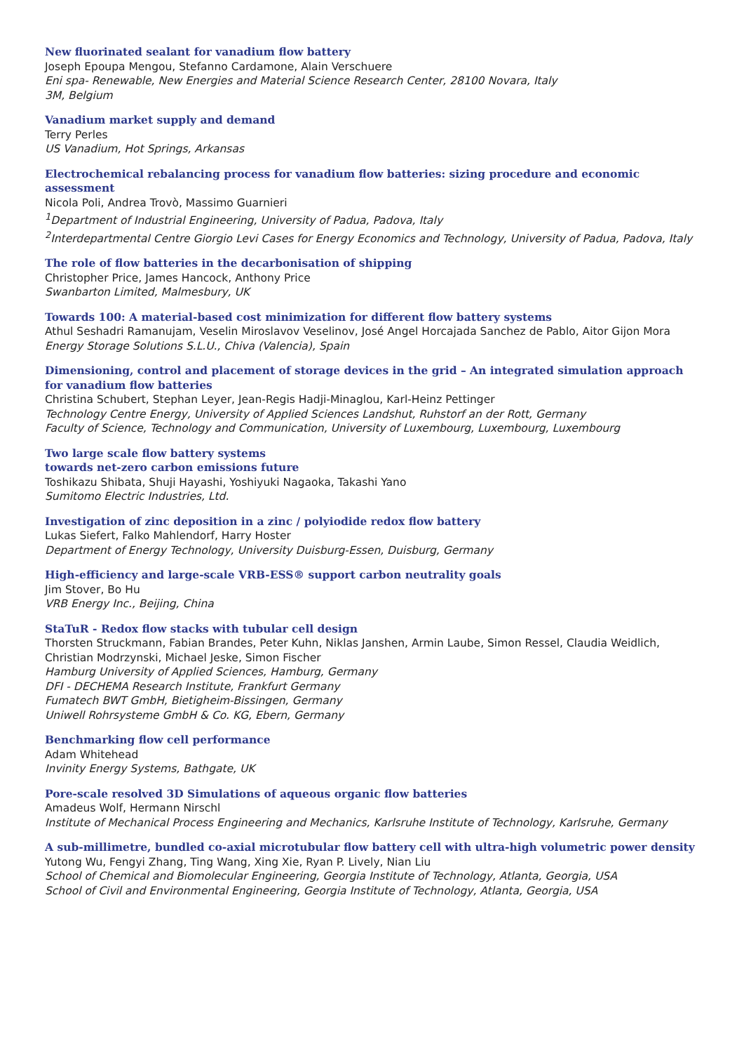New fluorinated sealant for vanadium flow battery
Joseph Epoupa Mengou, Stefanno Cardamone, Alain Verschuere
Eni spa- Renewable, New Energies and Material Science Research Center, 28100 Novara, Italy
3M, Belgium
Vanadium market supply and demand
Terry Perles
US Vanadium, Hot Springs, Arkansas
Electrochemical rebalancing process for vanadium flow batteries: sizing procedure and economic assessment
Nicola Poli, Andrea Trovò, Massimo Guarnieri
<sup>1</sup> Department of Industrial Engineering, University of Padua, Padova, Italy
<sup>2</sup> Interdepartmental Centre Giorgio Levi Cases for Energy Economics and Technology, University of Padua, Padova, Italy
The role of flow batteries in the decarbonisation of shipping
Christopher Price, James Hancock, Anthony Price
Swanbarton Limited, Malmesbury, UK
Towards 100: A material-based cost minimization for different flow battery systems
Athul Seshadri Ramanujam, Veselin Miroslavov Veselinov, José Angel Horcajada Sanchez de Pablo, Aitor Gijon Mora
Energy Storage Solutions S.L.U., Chiva (Valencia), Spain
Dimensioning, control and placement of storage devices in the grid – An integrated simulation approach for vanadium flow batteries
Christina Schubert, Stephan Leyer, Jean-Regis Hadji-Minaglou, Karl-Heinz Pettinger
Technology Centre Energy, University of Applied Sciences Landshut, Ruhstorf an der Rott, Germany
Faculty of Science, Technology and Communication, University of Luxembourg, Luxembourg, Luxembourg
Two large scale flow battery systems
towards net-zero carbon emissions future
Toshikazu Shibata, Shuji Hayashi, Yoshiyuki Nagaoka, Takashi Yano
Sumitomo Electric Industries, Ltd.
Investigation of zinc deposition in a zinc / polyiodide redox flow battery
Lukas Siefert, Falko Mahlendorf, Harry Hoster
Department of Energy Technology, University Duisburg-Essen, Duisburg, Germany
High-efficiency and large-scale VRB-ESS® support carbon neutrality goals
Jim Stover, Bo Hu
VRB Energy Inc., Beijing, China
StaTuR - Redox flow stacks with tubular cell design
Thorsten Struckmann, Fabian Brandes, Peter Kuhn, Niklas Janshen, Armin Laube, Simon Ressel, Claudia Weidlich, Christian Modrzynski, Michael Jeske, Simon Fischer
Hamburg University of Applied Sciences, Hamburg, Germany
DFI - DECHEMA Research Institute, Frankfurt Germany
Fumatech BWT GmbH, Bietigheim-Bissingen, Germany
Uniwell Rohrsysteme GmbH & Co. KG, Ebern, Germany
Benchmarking flow cell performance
Adam Whitehead
Invinity Energy Systems, Bathgate, UK
Pore-scale resolved 3D Simulations of aqueous organic flow batteries
Amadeus Wolf, Hermann Nirschl
Institute of Mechanical Process Engineering and Mechanics, Karlsruhe Institute of Technology, Karlsruhe, Germany
A sub-millimetre, bundled co-axial microtubular flow battery cell with ultra-high volumetric power density
Yutong Wu, Fengyi Zhang, Ting Wang, Xing Xie, Ryan P. Lively, Nian Liu
School of Chemical and Biomolecular Engineering, Georgia Institute of Technology, Atlanta, Georgia, USA
School of Civil and Environmental Engineering, Georgia Institute of Technology, Atlanta, Georgia, USA